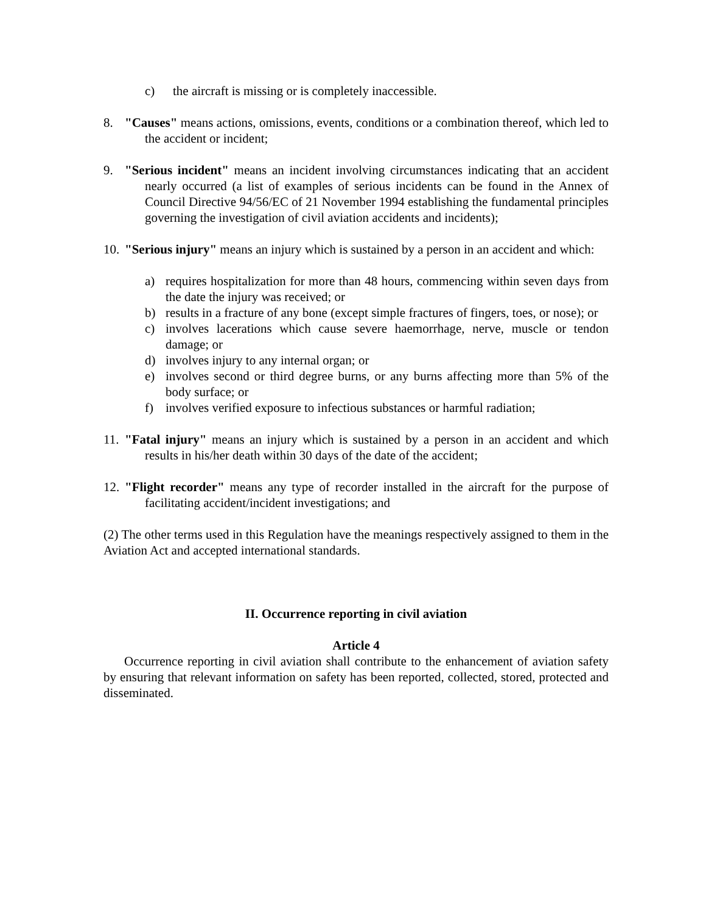c) the aircraft is missing or is completely inaccessible.
8. "Causes" means actions, omissions, events, conditions or a combination thereof, which led to the accident or incident;
9. "Serious incident" means an incident involving circumstances indicating that an accident nearly occurred (a list of examples of serious incidents can be found in the Annex of Council Directive 94/56/EC of 21 November 1994 establishing the fundamental principles governing the investigation of civil aviation accidents and incidents);
10. "Serious injury" means an injury which is sustained by a person in an accident and which:
a) requires hospitalization for more than 48 hours, commencing within seven days from the date the injury was received; or
b) results in a fracture of any bone (except simple fractures of fingers, toes, or nose); or
c) involves lacerations which cause severe haemorrhage, nerve, muscle or tendon damage; or
d) involves injury to any internal organ; or
e) involves second or third degree burns, or any burns affecting more than 5% of the body surface; or
f) involves verified exposure to infectious substances or harmful radiation;
11. "Fatal injury" means an injury which is sustained by a person in an accident and which results in his/her death within 30 days of the date of the accident;
12. "Flight recorder" means any type of recorder installed in the aircraft for the purpose of facilitating accident/incident investigations; and
(2) The other terms used in this Regulation have the meanings respectively assigned to them in the Aviation Act and accepted international standards.
II. Occurrence reporting in civil aviation
Article 4
Occurrence reporting in civil aviation shall contribute to the enhancement of aviation safety by ensuring that relevant information on safety has been reported, collected, stored, protected and disseminated.